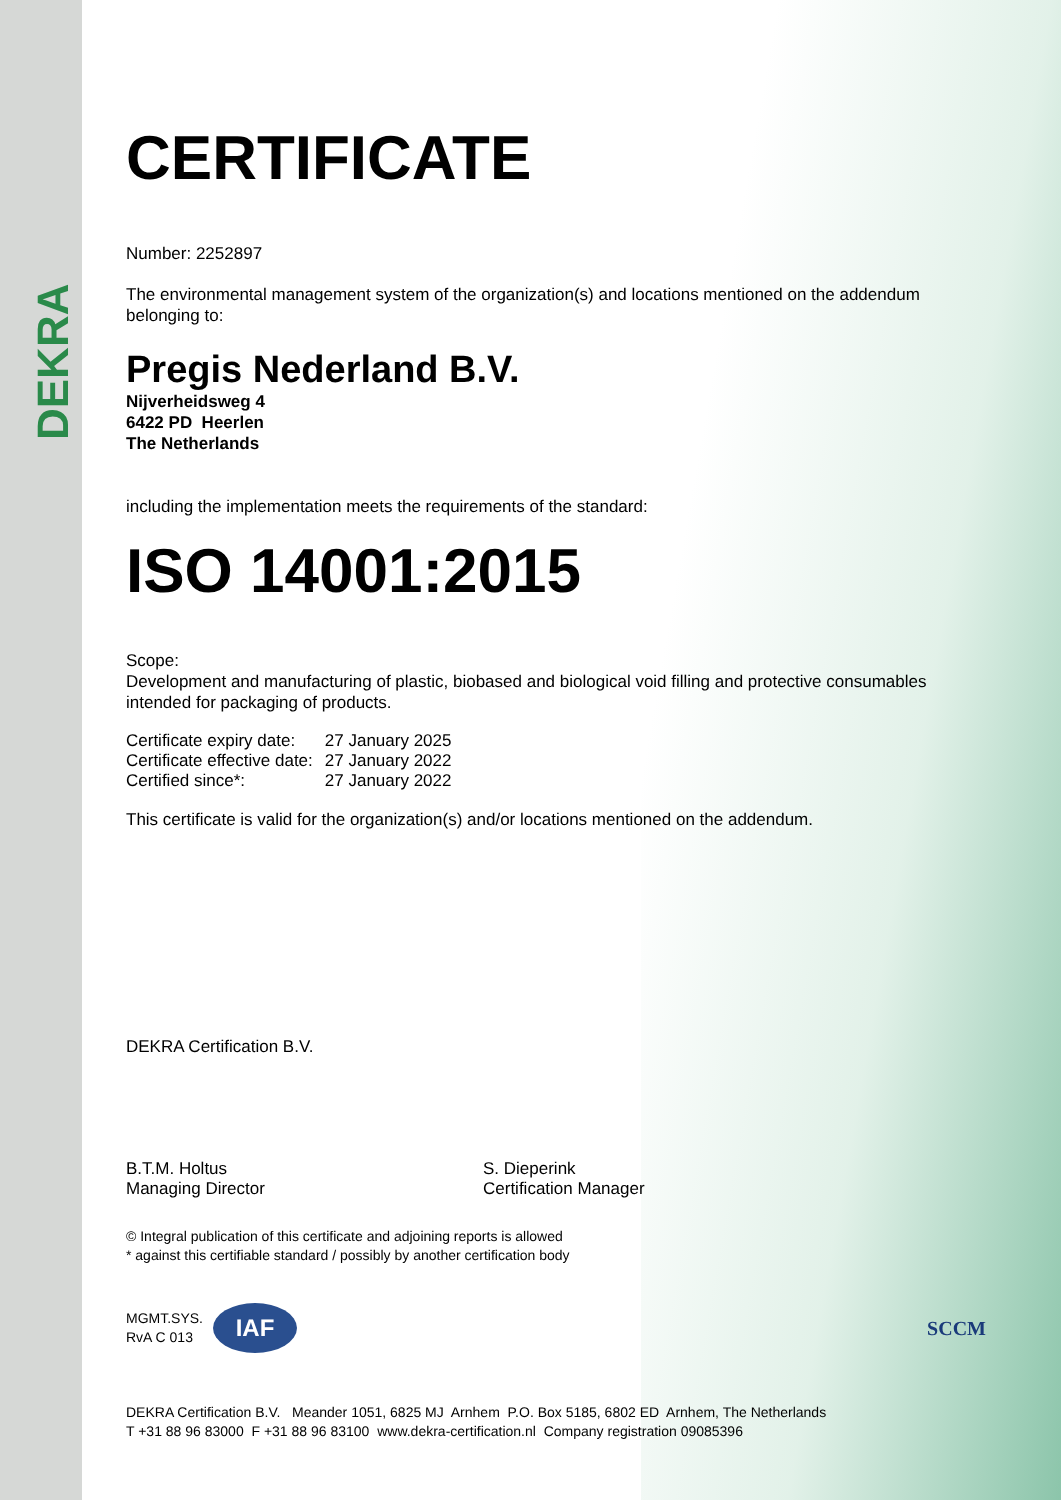DEKRA
CERTIFICATE
Number: 2252897
The environmental management system of the organization(s) and locations mentioned on the addendum belonging to:
Pregis Nederland B.V.
Nijverheidsweg 4
6422 PD Heerlen
The Netherlands
including the implementation meets the requirements of the standard:
ISO 14001:2015
Scope:
Development and manufacturing of plastic, biobased and biological void filling and protective consumables intended for packaging of products.
| Certificate expiry date: | 27 January 2025 |
| Certificate effective date: | 27 January 2022 |
| Certified since*: | 27 January 2022 |
This certificate is valid for the organization(s) and/or locations mentioned on the addendum.
DEKRA Certification B.V.
B.T.M. Holtus
Managing Director
S. Dieperink
Certification Manager
© Integral publication of this certificate and adjoining reports is allowed
* against this certifiable standard / possibly by another certification body
MGMT.SYS.
RvA C 013
IAF
SCCM
DEKRA Certification B.V. Meander 1051, 6825 MJ Arnhem P.O. Box 5185, 6802 ED Arnhem, The Netherlands
T +31 88 96 83000 F +31 88 96 83100 www.dekra-certification.nl Company registration 09085396